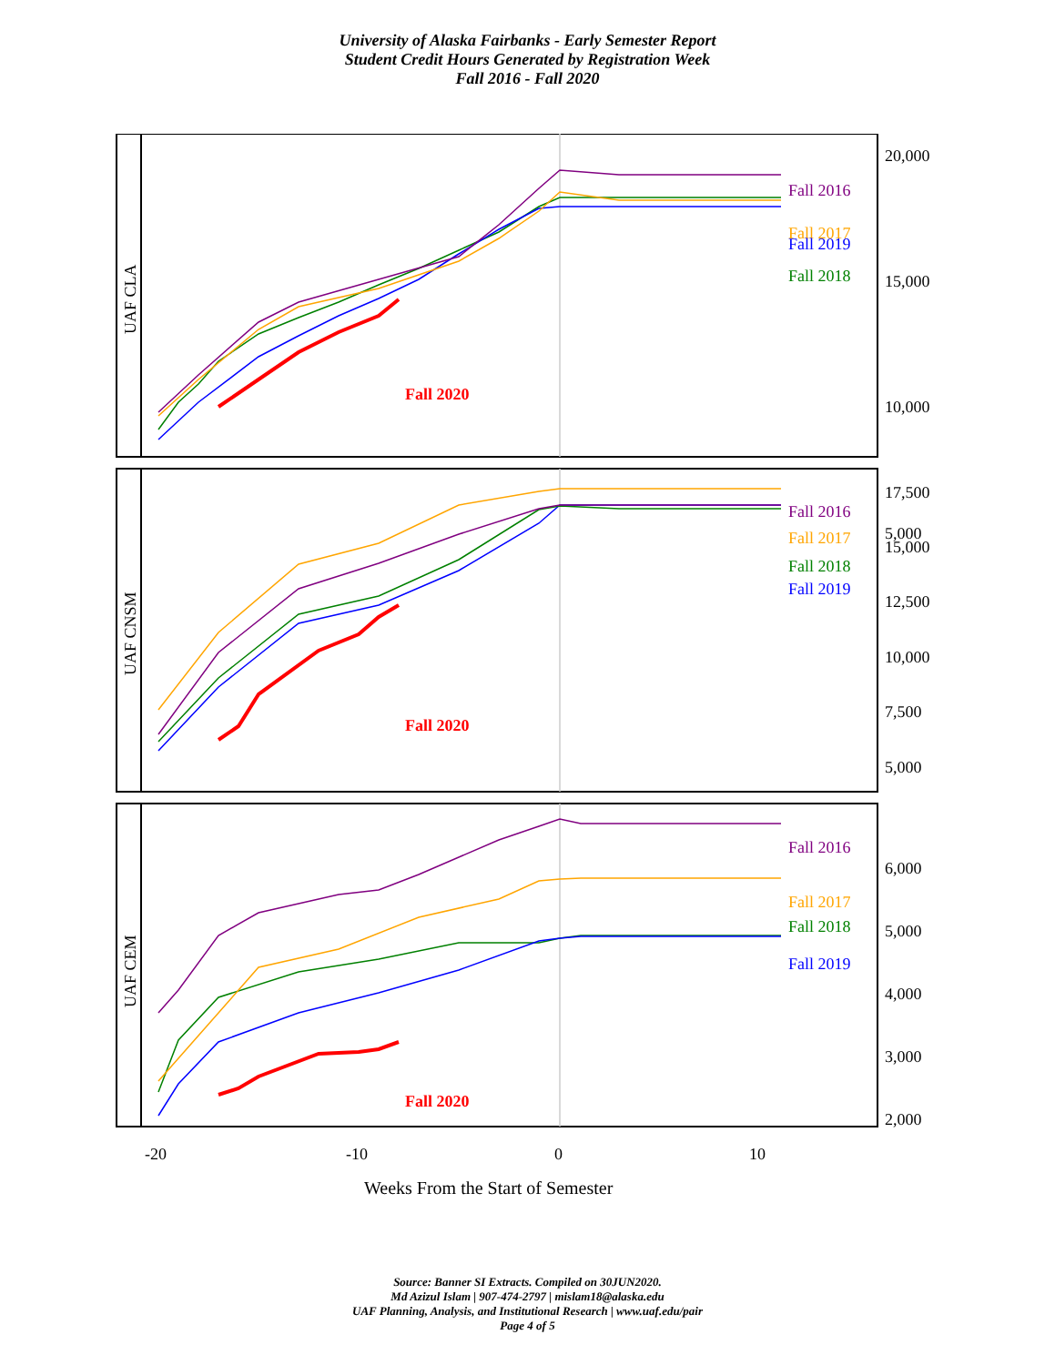University of Alaska Fairbanks - Early Semester Report
Student Credit Hours Generated by Registration Week
Fall 2016 - Fall 2020
Fall 2016
Fall 2017
Fall 2019
Fall 2018
Fall 2020
20,000
15,000
10,000
5,000
Fall 2016
Fall 2017
Fall 2018
Fall 2019
Fall 2020
17,500
15,000
12,500
10,000
7,500
5,000
Fall 2016
Fall 2017
Fall 2018
Fall 2019
Fall 2020
6,000
5,000
4,000
3,000
2,000
-20
-10
0
10
Weeks From the Start of Semester
UAF CLA
UAF CNSM
UAF CEM
Source: Banner SI Extracts. Compiled on 30JUN2020.
Md Azizul Islam | 907-474-2797 | mislam18@alaska.edu
UAF Planning, Analysis, and Institutional Research | www.uaf.edu/pair
Page 4 of 5